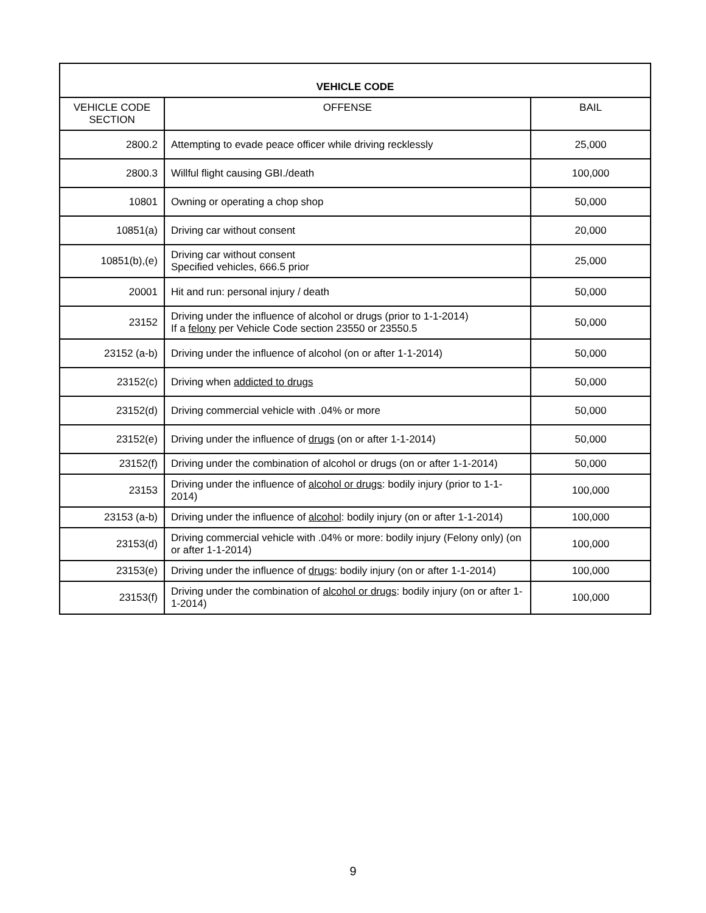| VEHICLE CODE | | |
| --- | --- | --- |
| VEHICLE CODE SECTION | OFFENSE | BAIL |
| 2800.2 | Attempting to evade peace officer while driving recklessly | 25,000 |
| 2800.3 | Willful flight causing GBI./death | 100,000 |
| 10801 | Owning or operating a chop shop | 50,000 |
| 10851(a) | Driving car without consent | 20,000 |
| 10851(b),(e) | Driving car without consent Specified vehicles, 666.5 prior | 25,000 |
| 20001 | Hit and run: personal injury / death | 50,000 |
| 23152 | Driving under the influence of alcohol or drugs (prior to 1-1-2014) If a felony per Vehicle Code section 23550 or 23550.5 | 50,000 |
| 23152 (a-b) | Driving under the influence of alcohol (on or after 1-1-2014) | 50,000 |
| 23152(c) | Driving when addicted to drugs | 50,000 |
| 23152(d) | Driving commercial vehicle with .04% or more | 50,000 |
| 23152(e) | Driving under the influence of drugs (on or after 1-1-2014) | 50,000 |
| 23152(f) | Driving under the combination of alcohol or drugs (on or after 1-1-2014) | 50,000 |
| 23153 | Driving under the influence of alcohol or drugs : bodily injury (prior to 1-1-2014) | 100,000 |
| 23153 (a-b) | Driving under the influence of alcohol : bodily injury (on or after 1-1-2014) | 100,000 |
| 23153(d) | Driving commercial vehicle with .04% or more: bodily injury (Felony only) (on or after 1-1-2014) | 100,000 |
| 23153(e) | Driving under the influence of drugs : bodily injury (on or after 1-1-2014) | 100,000 |
| 23153(f) | Driving under the combination of alcohol or drugs : bodily injury (on or after 1-1-2014) | 100,000 |
9